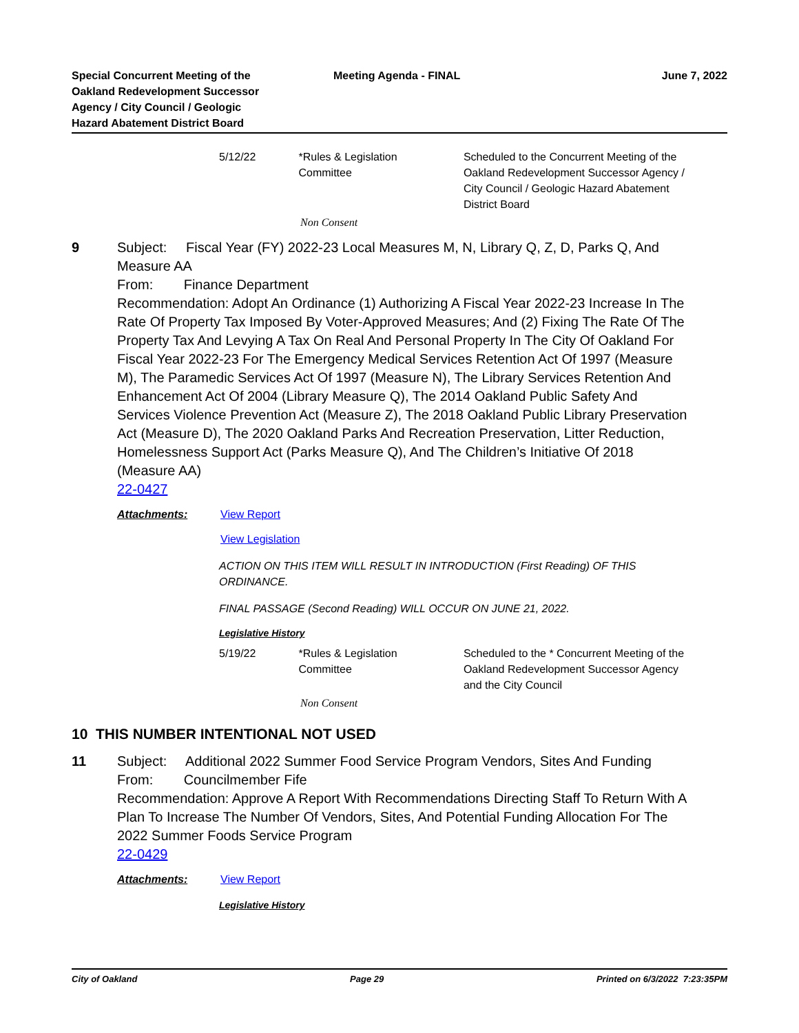Special Concurrent Meeting of the
Oakland Redevelopment Successor
Agency / City Council / Geologic
Hazard Abatement District Board
Meeting Agenda - FINAL June 7, 2022
| 5/12/22 | *Rules & Legislation Committee | Scheduled to the Concurrent Meeting of the Oakland Redevelopment Successor Agency / City Council / Geologic Hazard Abatement District Board |
Non Consent
9 Subject: Fiscal Year (FY) 2022-23 Local Measures M, N, Library Q, Z, D, Parks Q, And Measure AA
From: Finance Department
Recommendation: Adopt An Ordinance (1) Authorizing A Fiscal Year 2022-23 Increase In The Rate Of Property Tax Imposed By Voter-Approved Measures; And (2) Fixing The Rate Of The Property Tax And Levying A Tax On Real And Personal Property In The City Of Oakland For Fiscal Year 2022-23 For The Emergency Medical Services Retention Act Of 1997 (Measure M), The Paramedic Services Act Of 1997 (Measure N), The Library Services Retention And Enhancement Act Of 2004 (Library Measure Q), The 2014 Oakland Public Safety And Services Violence Prevention Act (Measure Z), The 2018 Oakland Public Library Preservation Act (Measure D), The 2020 Oakland Parks And Recreation Preservation, Litter Reduction, Homelessness Support Act (Parks Measure Q), And The Children’s Initiative Of 2018 (Measure AA)
22-0427
Attachments: View Report
View Legislation
ACTION ON THIS ITEM WILL RESULT IN INTRODUCTION (First Reading) OF THIS ORDINANCE.
FINAL PASSAGE (Second Reading) WILL OCCUR ON JUNE 21, 2022.
Legislative History
| 5/19/22 | *Rules & Legislation Committee | Scheduled to the * Concurrent Meeting of the Oakland Redevelopment Successor Agency and the City Council |
Non Consent
10 THIS NUMBER INTENTIONAL NOT USED
11 Subject: Additional 2022 Summer Food Service Program Vendors, Sites And Funding
From: Councilmember Fife
Recommendation: Approve A Report With Recommendations Directing Staff To Return With A Plan To Increase The Number Of Vendors, Sites, And Potential Funding Allocation For The 2022 Summer Foods Service Program
22-0429
Attachments: View Report
Legislative History
City of Oakland Page 29 Printed on 6/3/2022 7:23:35PM